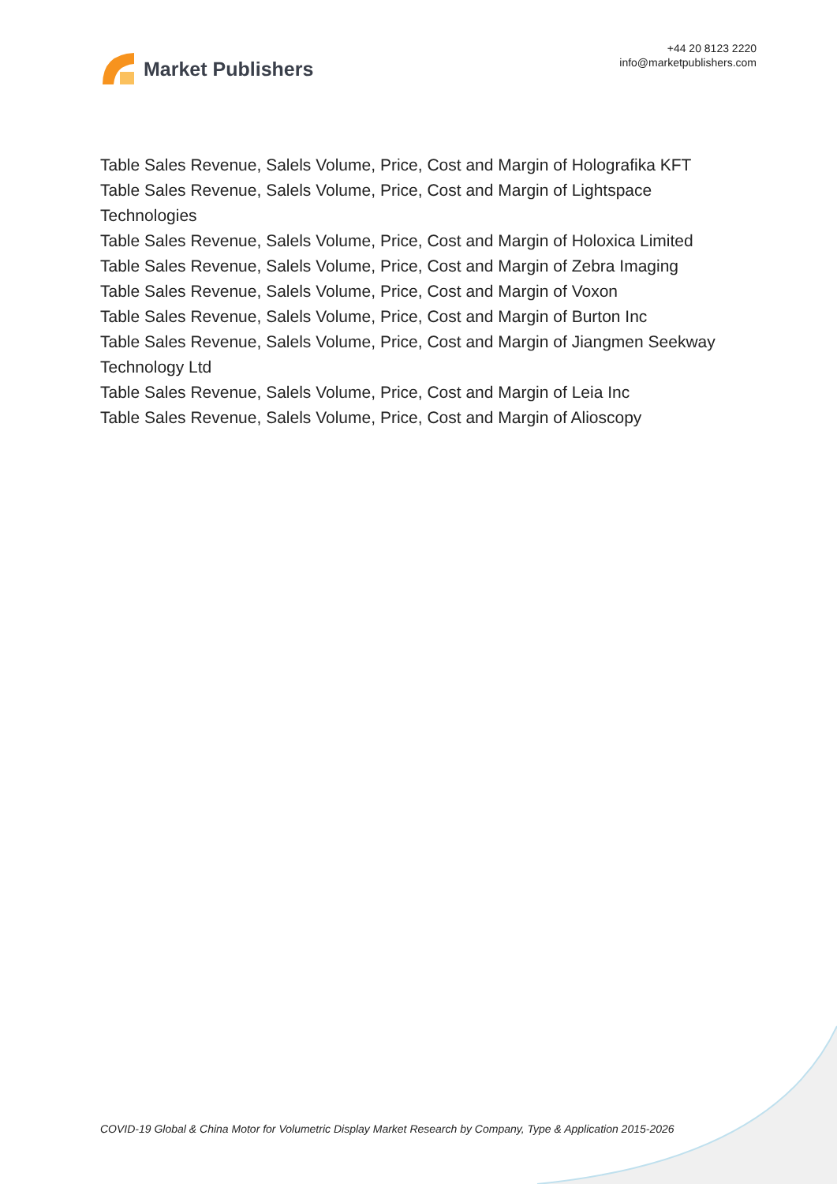Market Publishers
+44 20 8123 2220
info@marketpublishers.com
Table Sales Revenue, Salels Volume, Price, Cost and Margin of Holografika KFT
Table Sales Revenue, Salels Volume, Price, Cost and Margin of Lightspace Technologies
Table Sales Revenue, Salels Volume, Price, Cost and Margin of Holoxica Limited
Table Sales Revenue, Salels Volume, Price, Cost and Margin of Zebra Imaging
Table Sales Revenue, Salels Volume, Price, Cost and Margin of Voxon
Table Sales Revenue, Salels Volume, Price, Cost and Margin of Burton Inc
Table Sales Revenue, Salels Volume, Price, Cost and Margin of Jiangmen Seekway Technology Ltd
Table Sales Revenue, Salels Volume, Price, Cost and Margin of Leia Inc
Table Sales Revenue, Salels Volume, Price, Cost and Margin of Alioscopy
COVID-19 Global & China Motor for Volumetric Display Market Research by Company, Type & Application 2015-2026